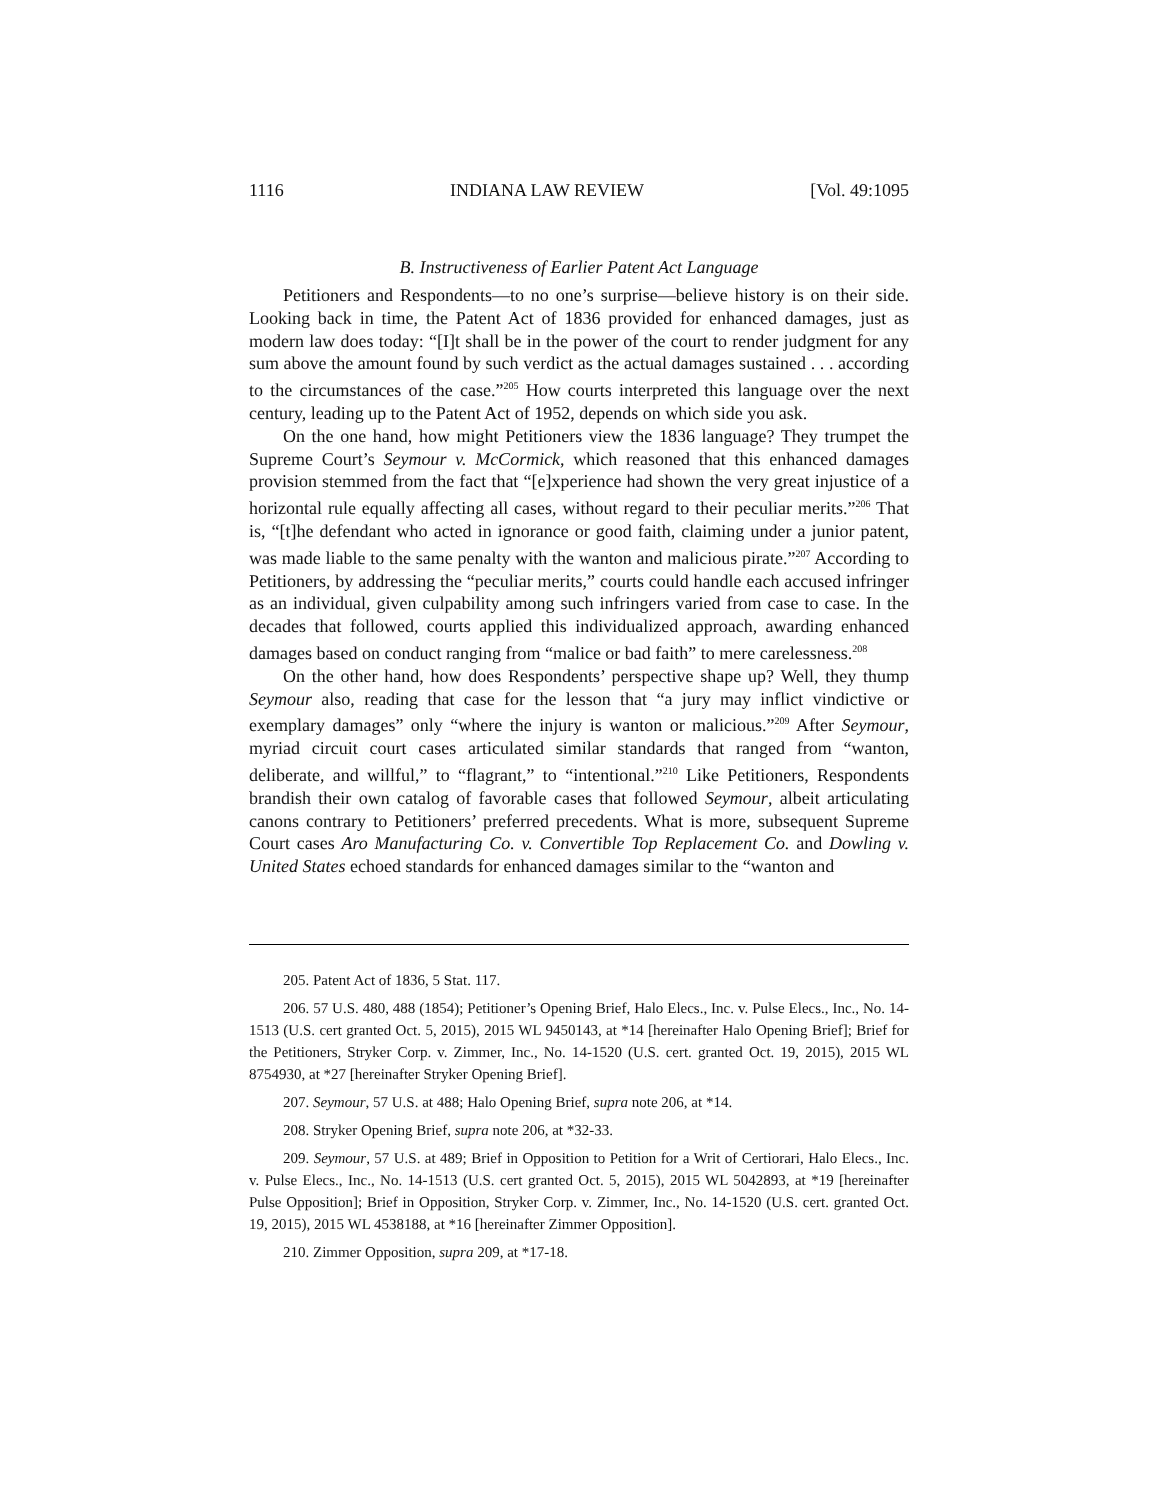1116 INDIANA LAW REVIEW [Vol. 49:1095
B. Instructiveness of Earlier Patent Act Language
Petitioners and Respondents—to no one’s surprise—believe history is on their side. Looking back in time, the Patent Act of 1836 provided for enhanced damages, just as modern law does today: “[I]t shall be in the power of the court to render judgment for any sum above the amount found by such verdict as the actual damages sustained . . . according to the circumstances of the case.”<sup>205</sup> How courts interpreted this language over the next century, leading up to the Patent Act of 1952, depends on which side you ask.
On the one hand, how might Petitioners view the 1836 language? They trumpet the Supreme Court’s Seymour v. McCormick, which reasoned that this enhanced damages provision stemmed from the fact that “[e]xperience had shown the very great injustice of a horizontal rule equally affecting all cases, without regard to their peculiar merits.”<sup>206</sup> That is, “[t]he defendant who acted in ignorance or good faith, claiming under a junior patent, was made liable to the same penalty with the wanton and malicious pirate.”<sup>207</sup> According to Petitioners, by addressing the “peculiar merits,” courts could handle each accused infringer as an individual, given culpability among such infringers varied from case to case. In the decades that followed, courts applied this individualized approach, awarding enhanced damages based on conduct ranging from “malice or bad faith” to mere carelessness.<sup>208</sup>
On the other hand, how does Respondents’ perspective shape up? Well, they thump Seymour also, reading that case for the lesson that “a jury may inflict vindictive or exemplary damages” only “where the injury is wanton or malicious.”<sup>209</sup> After Seymour, myriad circuit court cases articulated similar standards that ranged from “wanton, deliberate, and willful,” to “flagrant,” to “intentional.”<sup>210</sup> Like Petitioners, Respondents brandish their own catalog of favorable cases that followed Seymour, albeit articulating canons contrary to Petitioners’ preferred precedents. What is more, subsequent Supreme Court cases Aro Manufacturing Co. v. Convertible Top Replacement Co. and Dowling v. United States echoed standards for enhanced damages similar to the “wanton and
205. Patent Act of 1836, 5 Stat. 117.
206. 57 U.S. 480, 488 (1854); Petitioner’s Opening Brief, Halo Elecs., Inc. v. Pulse Elecs., Inc., No. 14-1513 (U.S. cert granted Oct. 5, 2015), 2015 WL 9450143, at *14 [hereinafter Halo Opening Brief]; Brief for the Petitioners, Stryker Corp. v. Zimmer, Inc., No. 14-1520 (U.S. cert. granted Oct. 19, 2015), 2015 WL 8754930, at *27 [hereinafter Stryker Opening Brief].
207. Seymour, 57 U.S. at 488; Halo Opening Brief, supra note 206, at *14.
208. Stryker Opening Brief, supra note 206, at *32-33.
209. Seymour, 57 U.S. at 489; Brief in Opposition to Petition for a Writ of Certiorari, Halo Elecs., Inc. v. Pulse Elecs., Inc., No. 14-1513 (U.S. cert granted Oct. 5, 2015), 2015 WL 5042893, at *19 [hereinafter Pulse Opposition]; Brief in Opposition, Stryker Corp. v. Zimmer, Inc., No. 14-1520 (U.S. cert. granted Oct. 19, 2015), 2015 WL 4538188, at *16 [hereinafter Zimmer Opposition].
210. Zimmer Opposition, supra 209, at *17-18.